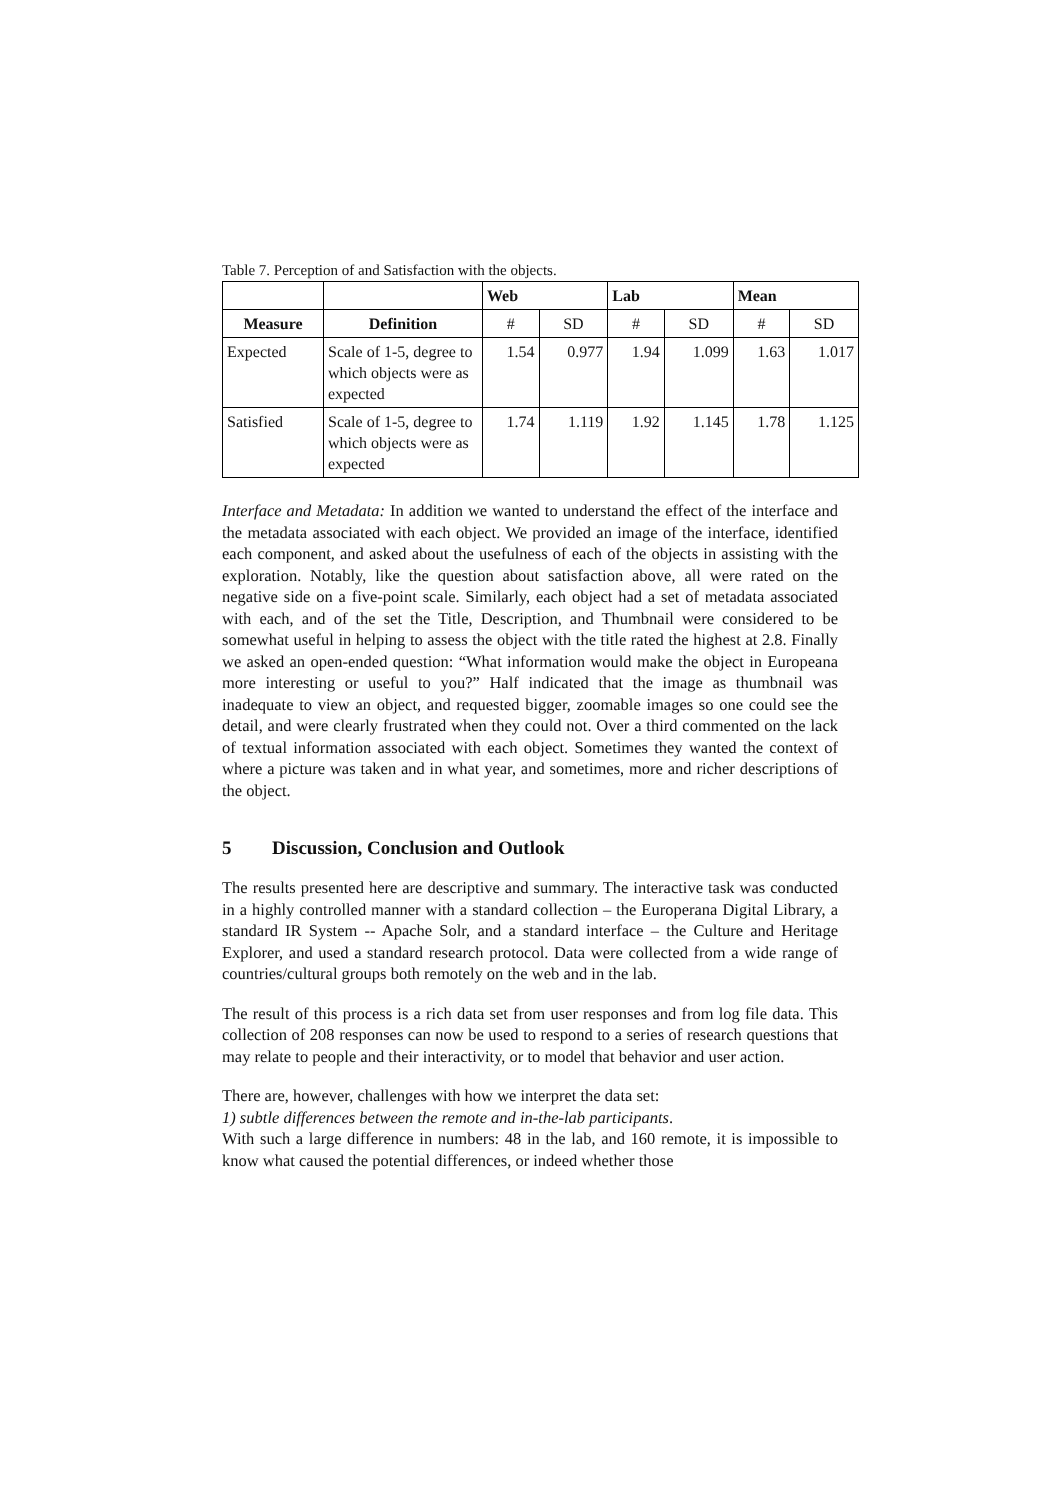Table 7. Perception of and Satisfaction with the objects.
| | | Web | | Lab | | Mean | |
| --- | --- | --- | --- | --- | --- | --- | --- |
| Measure | Definition | # | SD | # | SD | # | SD |
| Expected | Scale of 1-5, degree to which objects were as expected | 1.54 | 0.977 | 1.94 | 1.099 | 1.63 | 1.017 |
| Satisfied | Scale of 1-5, degree to which objects were as expected | 1.74 | 1.119 | 1.92 | 1.145 | 1.78 | 1.125 |
Interface and Metadata: In addition we wanted to understand the effect of the interface and the metadata associated with each object. We provided an image of the interface, identified each component, and asked about the usefulness of each of the objects in assisting with the exploration. Notably, like the question about satisfaction above, all were rated on the negative side on a five-point scale. Similarly, each object had a set of metadata associated with each, and of the set the Title, Description, and Thumbnail were considered to be somewhat useful in helping to assess the object with the title rated the highest at 2.8. Finally we asked an open-ended question: “What information would make the object in Europeana more interesting or useful to you?” Half indicated that the image as thumbnail was inadequate to view an object, and requested bigger, zoomable images so one could see the detail, and were clearly frustrated when they could not. Over a third commented on the lack of textual information associated with each object. Sometimes they wanted the context of where a picture was taken and in what year, and sometimes, more and richer descriptions of the object.
5 Discussion, Conclusion and Outlook
The results presented here are descriptive and summary. The interactive task was conducted in a highly controlled manner with a standard collection – the Europerana Digital Library, a standard IR System -- Apache Solr, and a standard interface – the Culture and Heritage Explorer, and used a standard research protocol. Data were collected from a wide range of countries/cultural groups both remotely on the web and in the lab.
The result of this process is a rich data set from user responses and from log file data. This collection of 208 responses can now be used to respond to a series of research questions that may relate to people and their interactivity, or to model that behavior and user action.
There are, however, challenges with how we interpret the data set:
1) subtle differences between the remote and in-the-lab participants.
With such a large difference in numbers: 48 in the lab, and 160 remote, it is impossible to know what caused the potential differences, or indeed whether those